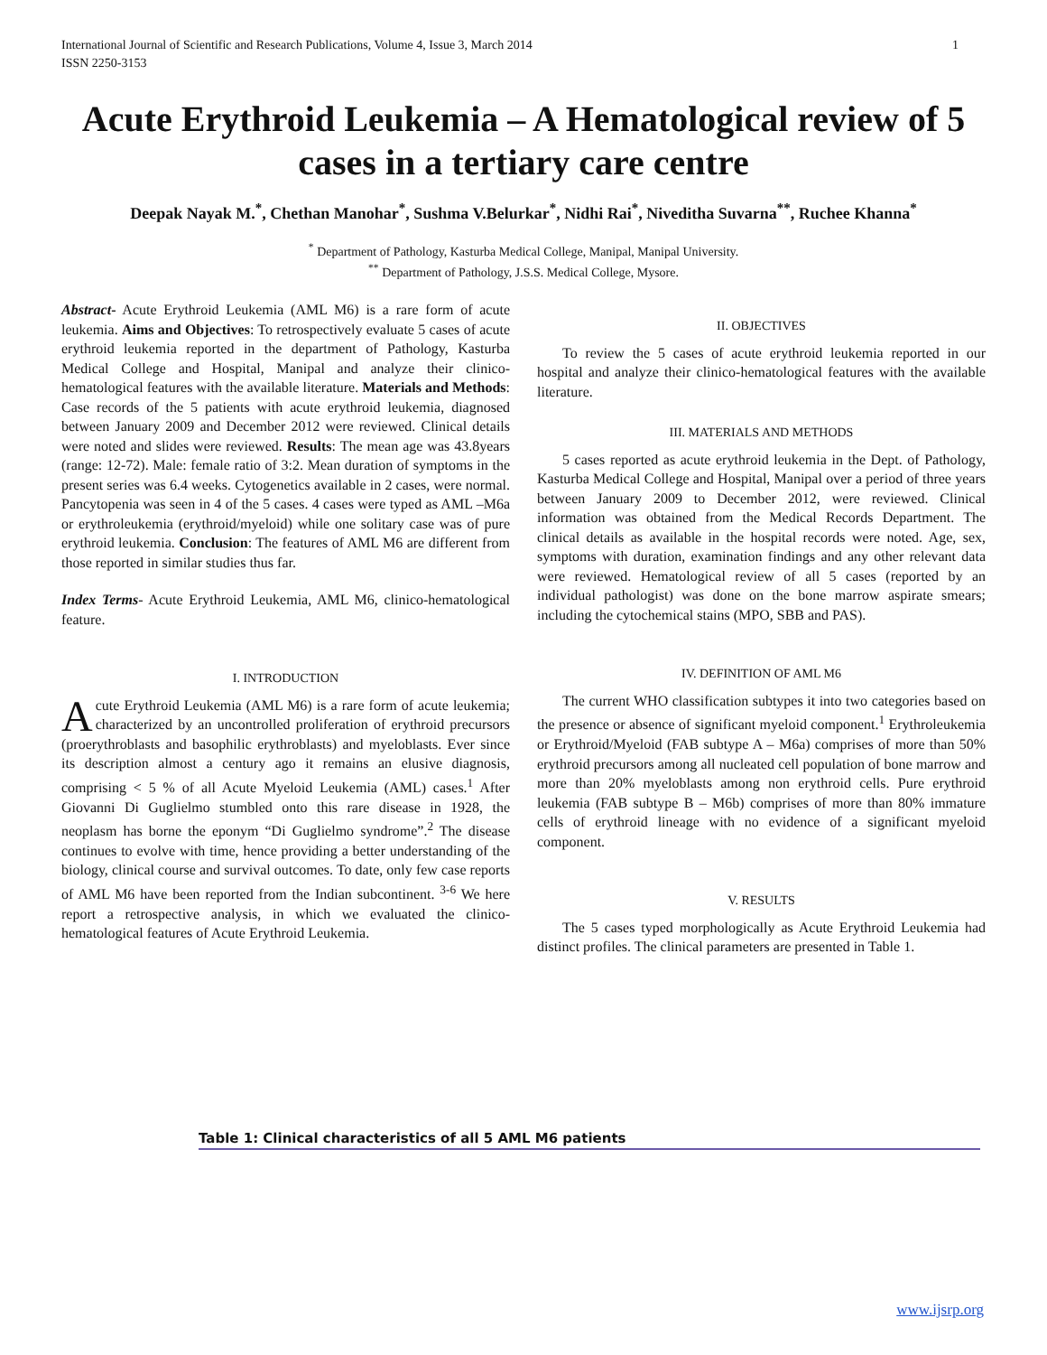International Journal of Scientific and Research Publications, Volume 4, Issue 3, March 2014
ISSN 2250-3153 1
Acute Erythroid Leukemia – A Hematological review of 5 cases in a tertiary care centre
Deepak Nayak M.<sup>*</sup>, Chethan Manohar<sup>*</sup>, Sushma V.Belurkar<sup>*</sup>, Nidhi Rai<sup>*</sup>, Niveditha Suvarna<sup>**</sup>, Ruchee Khanna<sup>*</sup>
<sup>*</sup> Department of Pathology, Kasturba Medical College, Manipal, Manipal University.
<sup>**</sup> Department of Pathology, J.S.S. Medical College, Mysore.
Abstract- Acute Erythroid Leukemia (AML M6) is a rare form of acute leukemia. Aims and Objectives: To retrospectively evaluate 5 cases of acute erythroid leukemia reported in the department of Pathology, Kasturba Medical College and Hospital, Manipal and analyze their clinico-hematological features with the available literature. Materials and Methods: Case records of the 5 patients with acute erythroid leukemia, diagnosed between January 2009 and December 2012 were reviewed. Clinical details were noted and slides were reviewed. Results: The mean age was 43.8years (range: 12-72). Male: female ratio of 3:2. Mean duration of symptoms in the present series was 6.4 weeks. Cytogenetics available in 2 cases, were normal. Pancytopenia was seen in 4 of the 5 cases. 4 cases were typed as AML –M6a or erythroleukemia (erythroid/myeloid) while one solitary case was of pure erythroid leukemia. Conclusion: The features of AML M6 are different from those reported in similar studies thus far.
Index Terms- Acute Erythroid Leukemia, AML M6, clinico-hematological feature.
I. INTRODUCTION
Acute Erythroid Leukemia (AML M6) is a rare form of acute leukemia; characterized by an uncontrolled proliferation of erythroid precursors (proerythroblasts and basophilic erythroblasts) and myeloblasts. Ever since its description almost a century ago it remains an elusive diagnosis, comprising < 5 % of all Acute Myeloid Leukemia (AML) cases.<sup>1</sup> After Giovanni Di Guglielmo stumbled onto this rare disease in 1928, the neoplasm has borne the eponym “Di Guglielmo syndrome”.<sup>2</sup> The disease continues to evolve with time, hence providing a better understanding of the biology, clinical course and survival outcomes. To date, only few case reports of AML M6 have been reported from the Indian subcontinent. <sup>3-6</sup> We here report a retrospective analysis, in which we evaluated the clinico-hematological features of Acute Erythroid Leukemia.
II. OBJECTIVES
To review the 5 cases of acute erythroid leukemia reported in our hospital and analyze their clinico-hematological features with the available literature.
III. MATERIALS AND METHODS
5 cases reported as acute erythroid leukemia in the Dept. of Pathology, Kasturba Medical College and Hospital, Manipal over a period of three years between January 2009 to December 2012, were reviewed. Clinical information was obtained from the Medical Records Department. The clinical details as available in the hospital records were noted. Age, sex, symptoms with duration, examination findings and any other relevant data were reviewed. Hematological review of all 5 cases (reported by an individual pathologist) was done on the bone marrow aspirate smears; including the cytochemical stains (MPO, SBB and PAS).
IV. DEFINITION OF AML M6
The current WHO classification subtypes it into two categories based on the presence or absence of significant myeloid component.<sup>1</sup> Erythroleukemia or Erythroid/Myeloid (FAB subtype A – M6a) comprises of more than 50% erythroid precursors among all nucleated cell population of bone marrow and more than 20% myeloblasts among non erythroid cells. Pure erythroid leukemia (FAB subtype B – M6b) comprises of more than 80% immature cells of erythroid lineage with no evidence of a significant myeloid component.
V. RESULTS
The 5 cases typed morphologically as Acute Erythroid Leukemia had distinct profiles. The clinical parameters are presented in Table 1.
Table 1: Clinical characteristics of all 5 AML M6 patients
www.ijsrp.org